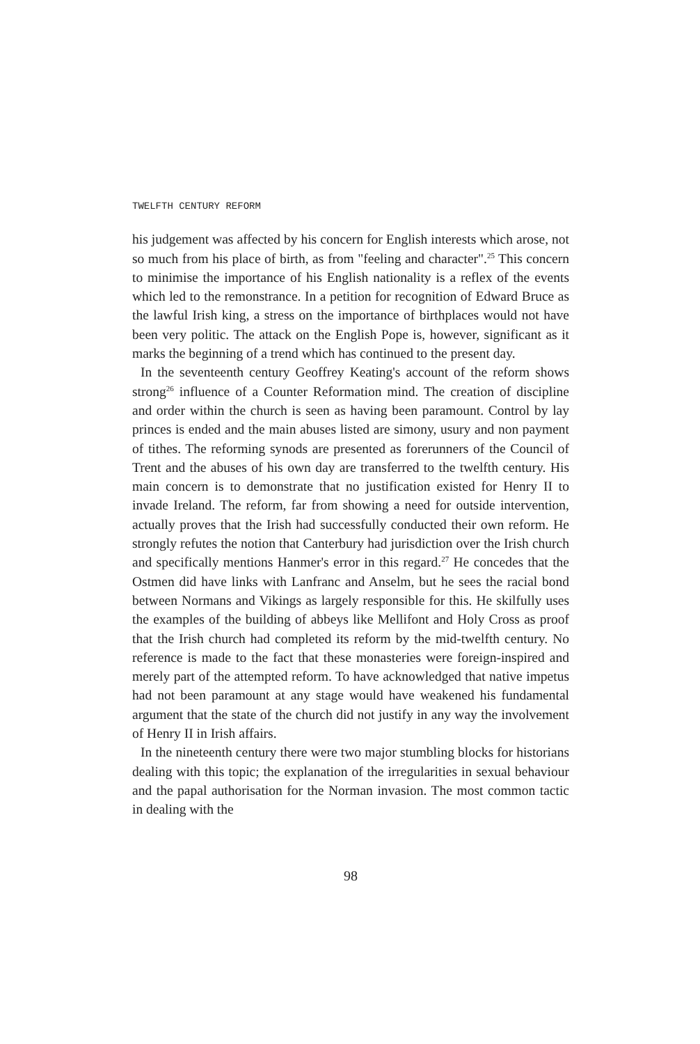TWELFTH CENTURY REFORM
his judgement was affected by his concern for English interests which arose, not so much from his place of birth, as from "feeling and character".<sup>25</sup> This concern to minimise the importance of his English nationality is a reflex of the events which led to the remonstrance. In a petition for recognition of Edward Bruce as the lawful Irish king, a stress on the importance of birthplaces would not have been very politic. The attack on the English Pope is, however, significant as it marks the beginning of a trend which has continued to the present day.
In the seventeenth century Geoffrey Keating's account of the reform shows strong<sup>26</sup> influence of a Counter Reformation mind. The creation of discipline and order within the church is seen as having been paramount. Control by lay princes is ended and the main abuses listed are simony, usury and non payment of tithes. The reforming synods are presented as forerunners of the Council of Trent and the abuses of his own day are transferred to the twelfth century. His main concern is to demonstrate that no justification existed for Henry II to invade Ireland. The reform, far from showing a need for outside intervention, actually proves that the Irish had successfully conducted their own reform. He strongly refutes the notion that Canterbury had jurisdiction over the Irish church and specifically mentions Hanmer's error in this regard.<sup>27</sup> He concedes that the Ostmen did have links with Lanfranc and Anselm, but he sees the racial bond between Normans and Vikings as largely responsible for this. He skilfully uses the examples of the building of abbeys like Mellifont and Holy Cross as proof that the Irish church had completed its reform by the mid-twelfth century. No reference is made to the fact that these monasteries were foreign-inspired and merely part of the attempted reform. To have acknowledged that native impetus had not been paramount at any stage would have weakened his fundamental argument that the state of the church did not justify in any way the involvement of Henry II in Irish affairs.
In the nineteenth century there were two major stumbling blocks for historians dealing with this topic; the explanation of the irregularities in sexual behaviour and the papal authorisation for the Norman invasion. The most common tactic in dealing with the
98